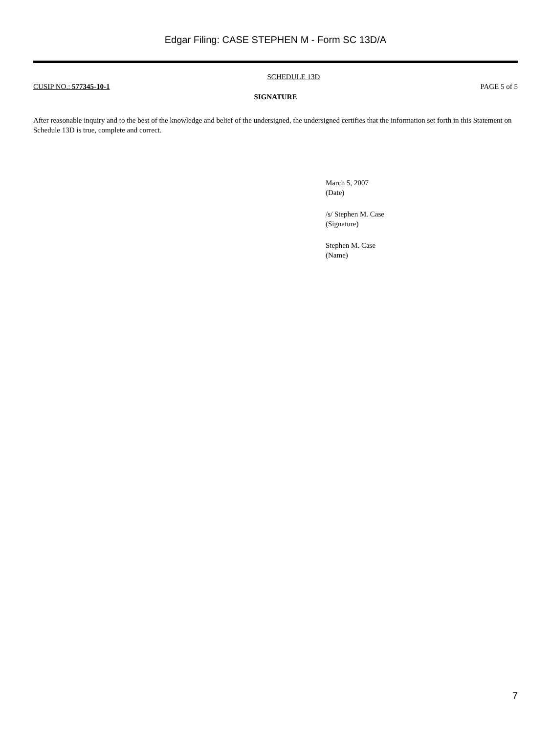Edgar Filing: CASE STEPHEN M - Form SC 13D/A
SCHEDULE 13D
CUSIP NO.: 577345-10-1 PAGE 5 of 5
SIGNATURE
After reasonable inquiry and to the best of the knowledge and belief of the undersigned, the undersigned certifies that the information set forth in this Statement on Schedule 13D is true, complete and correct.
March 5, 2007
(Date)
/s/ Stephen M. Case
(Signature)
Stephen M. Case
(Name)
7